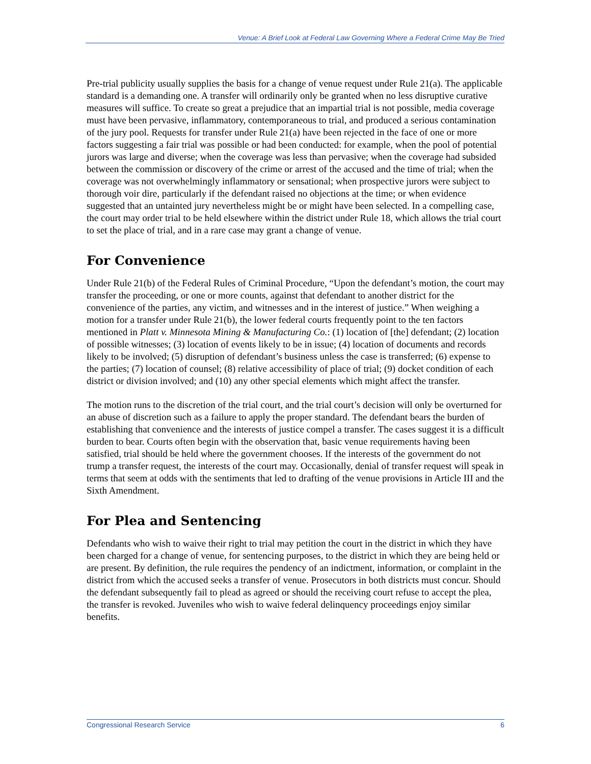Venue: A Brief Look at Federal Law Governing Where a Federal Crime May Be Tried
Pre-trial publicity usually supplies the basis for a change of venue request under Rule 21(a). The applicable standard is a demanding one. A transfer will ordinarily only be granted when no less disruptive curative measures will suffice. To create so great a prejudice that an impartial trial is not possible, media coverage must have been pervasive, inflammatory, contemporaneous to trial, and produced a serious contamination of the jury pool. Requests for transfer under Rule 21(a) have been rejected in the face of one or more factors suggesting a fair trial was possible or had been conducted: for example, when the pool of potential jurors was large and diverse; when the coverage was less than pervasive; when the coverage had subsided between the commission or discovery of the crime or arrest of the accused and the time of trial; when the coverage was not overwhelmingly inflammatory or sensational; when prospective jurors were subject to thorough voir dire, particularly if the defendant raised no objections at the time; or when evidence suggested that an untainted jury nevertheless might be or might have been selected. In a compelling case, the court may order trial to be held elsewhere within the district under Rule 18, which allows the trial court to set the place of trial, and in a rare case may grant a change of venue.
For Convenience
Under Rule 21(b) of the Federal Rules of Criminal Procedure, “Upon the defendant’s motion, the court may transfer the proceeding, or one or more counts, against that defendant to another district for the convenience of the parties, any victim, and witnesses and in the interest of justice.” When weighing a motion for a transfer under Rule 21(b), the lower federal courts frequently point to the ten factors mentioned in Platt v. Minnesota Mining & Manufacturing Co.: (1) location of [the] defendant; (2) location of possible witnesses; (3) location of events likely to be in issue; (4) location of documents and records likely to be involved; (5) disruption of defendant’s business unless the case is transferred; (6) expense to the parties; (7) location of counsel; (8) relative accessibility of place of trial; (9) docket condition of each district or division involved; and (10) any other special elements which might affect the transfer.
The motion runs to the discretion of the trial court, and the trial court’s decision will only be overturned for an abuse of discretion such as a failure to apply the proper standard. The defendant bears the burden of establishing that convenience and the interests of justice compel a transfer. The cases suggest it is a difficult burden to bear. Courts often begin with the observation that, basic venue requirements having been satisfied, trial should be held where the government chooses. If the interests of the government do not trump a transfer request, the interests of the court may. Occasionally, denial of transfer request will speak in terms that seem at odds with the sentiments that led to drafting of the venue provisions in Article III and the Sixth Amendment.
For Plea and Sentencing
Defendants who wish to waive their right to trial may petition the court in the district in which they have been charged for a change of venue, for sentencing purposes, to the district in which they are being held or are present. By definition, the rule requires the pendency of an indictment, information, or complaint in the district from which the accused seeks a transfer of venue. Prosecutors in both districts must concur. Should the defendant subsequently fail to plead as agreed or should the receiving court refuse to accept the plea, the transfer is revoked. Juveniles who wish to waive federal delinquency proceedings enjoy similar benefits.
Congressional Research Service 6